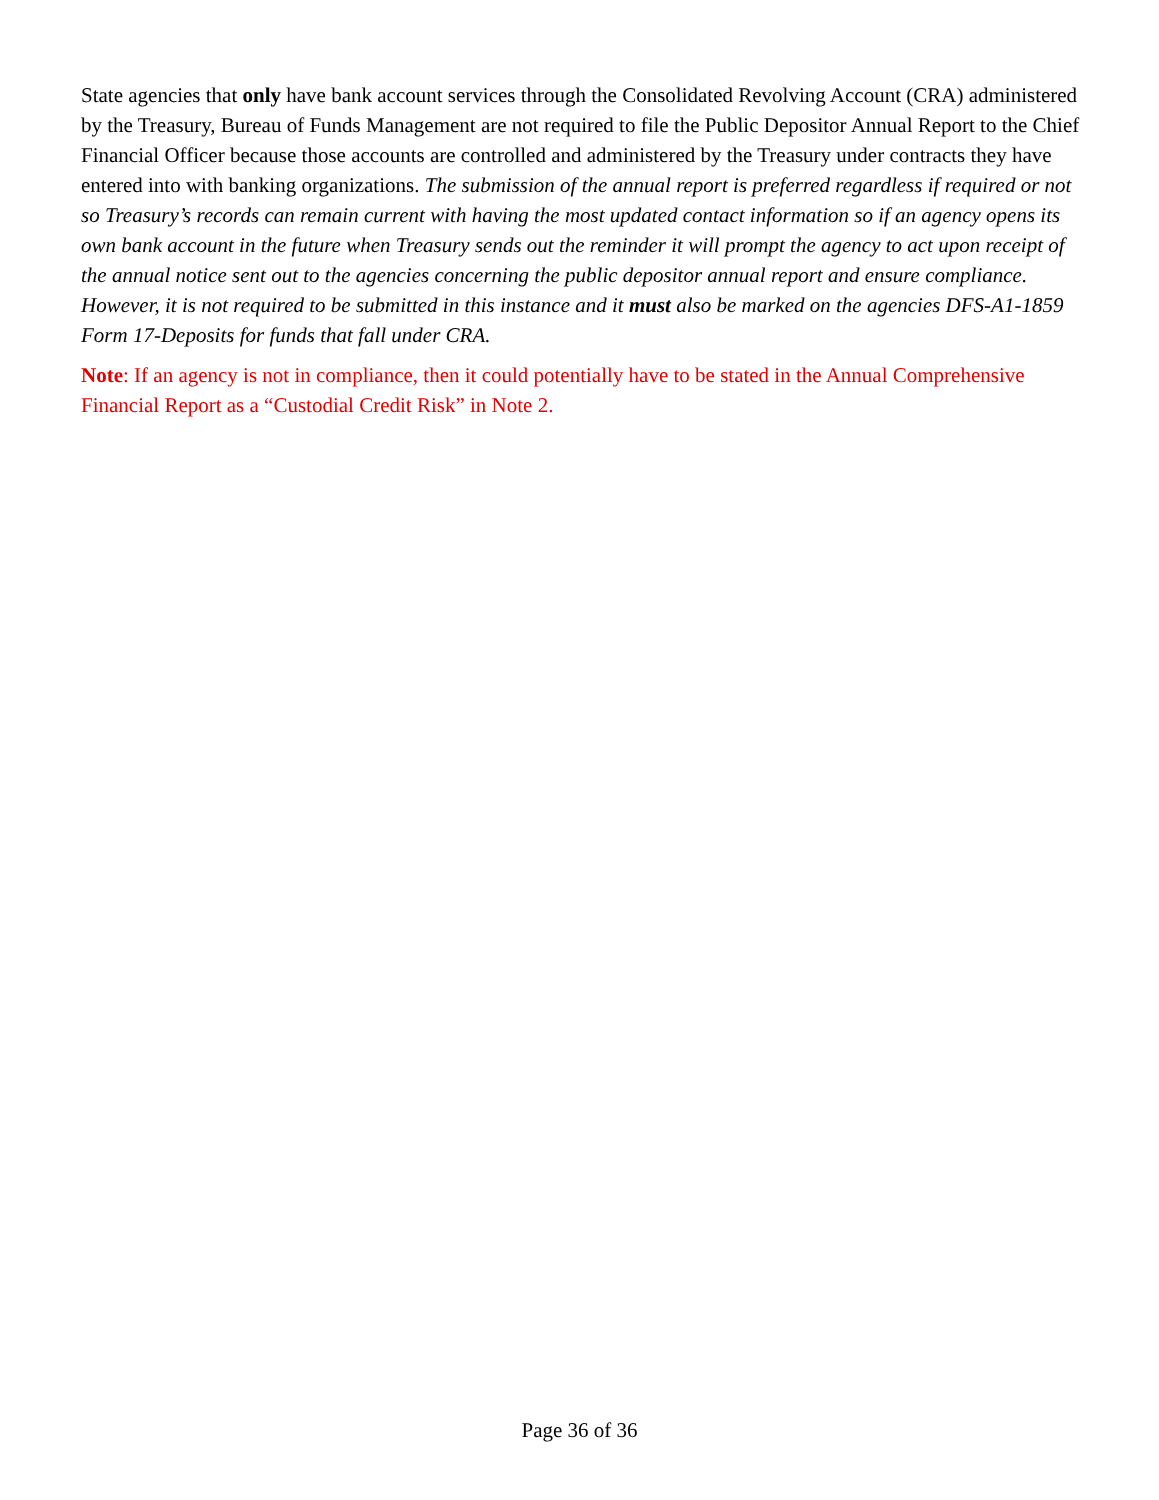State agencies that only have bank account services through the Consolidated Revolving Account (CRA) administered by the Treasury, Bureau of Funds Management are not required to file the Public Depositor Annual Report to the Chief Financial Officer because those accounts are controlled and administered by the Treasury under contracts they have entered into with banking organizations. The submission of the annual report is preferred regardless if required or not so Treasury’s records can remain current with having the most updated contact information so if an agency opens its own bank account in the future when Treasury sends out the reminder it will prompt the agency to act upon receipt of the annual notice sent out to the agencies concerning the public depositor annual report and ensure compliance. However, it is not required to be submitted in this instance and it must also be marked on the agencies DFS-A1-1859 Form 17-Deposits for funds that fall under CRA.
Note: If an agency is not in compliance, then it could potentially have to be stated in the Annual Comprehensive Financial Report as a “Custodial Credit Risk” in Note 2.
Page 36 of 36